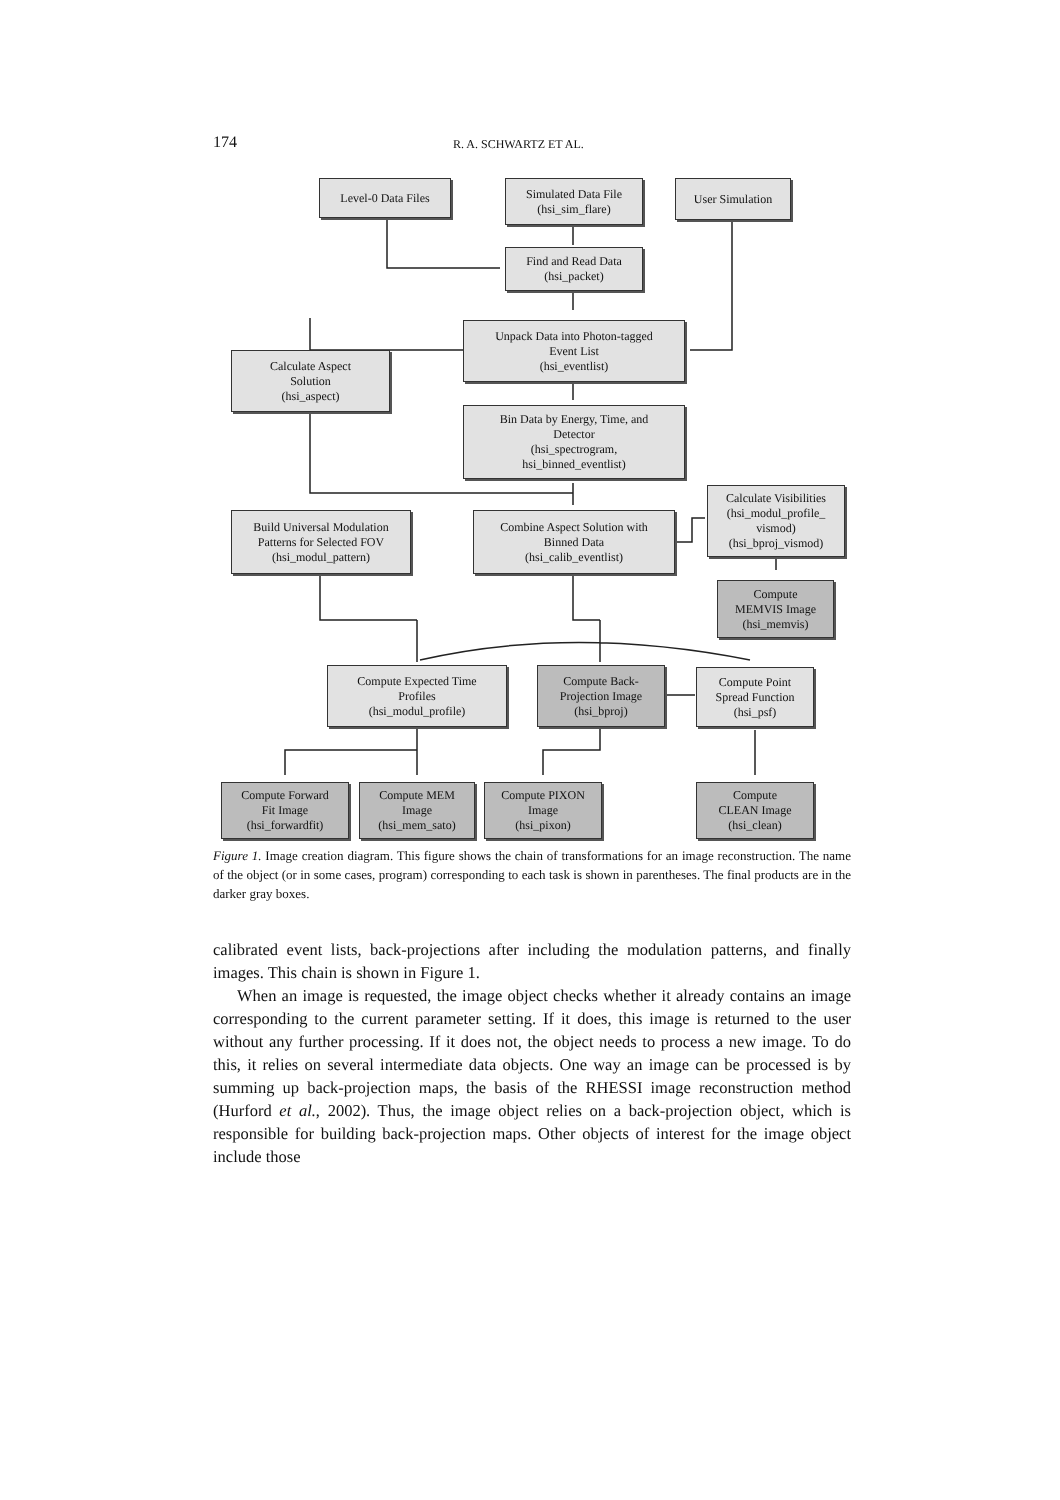174 R. A. SCHWARTZ ET AL.
Level-0 Data Files
Simulated Data File
(hsi_sim_flare)
User Simulation
Find and Read Data
(hsi_packet)
Unpack Data into Photon-tagged
Event List
(hsi_eventlist)
Calculate Aspect
Solution
(hsi_aspect)
Bin Data by Energy, Time, and
Detector
(hsi_spectrogram,
hsi_binned_eventlist)
Calculate Visibilities
(hsi_modul_profile_
vismod)
(hsi_bproj_vismod)
Build Universal Modulation
Patterns for Selected FOV
(hsi_modul_pattern)
Combine Aspect Solution with
Binned Data
(hsi_calib_eventlist)
Compute
MEMVIS Image
(hsi_memvis)
Compute Expected Time
Profiles
(hsi_modul_profile)
Compute Back-
Projection Image
(hsi_bproj)
Compute Point
Spread Function
(hsi_psf)
Compute Forward
Fit Image
(hsi_forwardfit)
Compute MEM
Image
(hsi_mem_sato)
Compute PIXON
Image
(hsi_pixon)
Compute
CLEAN Image
(hsi_clean)
Figure 1. Image creation diagram. This figure shows the chain of transformations for an image reconstruction. The name of the object (or in some cases, program) corresponding to each task is shown in parentheses. The final products are in the darker gray boxes.
calibrated event lists, back-projections after including the modulation patterns, and finally images. This chain is shown in Figure 1.
When an image is requested, the image object checks whether it already contains an image corresponding to the current parameter setting. If it does, this image is returned to the user without any further processing. If it does not, the object needs to process a new image. To do this, it relies on several intermediate data objects. One way an image can be processed is by summing up back-projection maps, the basis of the RHESSI image reconstruction method (Hurford et al., 2002). Thus, the image object relies on a back-projection object, which is responsible for building back-projection maps. Other objects of interest for the image object include those